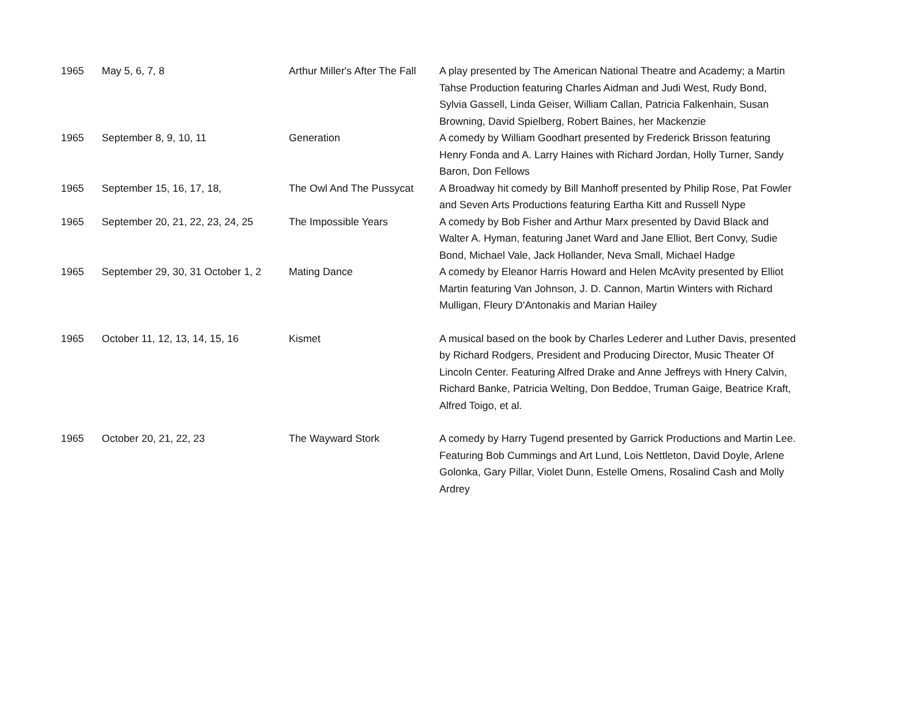| 1965 | May 5, 6, 7, 8 | Arthur Miller's After The Fall | A play presented by The American National Theatre and Academy; a Martin Tahse Production featuring Charles Aidman and Judi West, Rudy Bond, Sylvia Gassell, Linda Geiser, William Callan, Patricia Falkenhain, Susan Browning, David Spielberg, Robert Baines, her Mackenzie |
| 1965 | September 8, 9, 10, 11 | Generation | A comedy by William Goodhart presented by Frederick Brisson featuring Henry Fonda and A. Larry Haines with Richard Jordan, Holly Turner, Sandy Baron, Don Fellows |
| 1965 | September 15, 16, 17, 18, | The Owl And The Pussycat | A Broadway hit comedy by Bill Manhoff presented by Philip Rose, Pat Fowler and Seven Arts Productions featuring Eartha Kitt and Russell Nype |
| 1965 | September 20, 21, 22, 23, 24, 25 | The Impossible Years | A comedy by Bob Fisher and Arthur Marx presented by David Black and Walter A. Hyman, featuring Janet Ward and Jane Elliot, Bert Convy, Sudie Bond, Michael Vale, Jack Hollander, Neva Small, Michael Hadge |
| 1965 | September 29, 30, 31 October 1, 2 | Mating Dance | A comedy by Eleanor Harris Howard and Helen McAvity presented by Elliot Martin featuring Van Johnson, J. D. Cannon, Martin Winters with Richard Mulligan, Fleury D'Antonakis and Marian Hailey |
| 1965 | October 11, 12, 13, 14, 15, 16 | Kismet | A musical based on the book by Charles Lederer and Luther Davis, presented by Richard Rodgers, President and Producing Director, Music Theater Of Lincoln Center. Featuring Alfred Drake and Anne Jeffreys with Hnery Calvin, Richard Banke, Patricia Welting, Don Beddoe, Truman Gaige, Beatrice Kraft, Alfred Toigo, et al. |
| 1965 | October 20, 21, 22, 23 | The Wayward Stork | A comedy by Harry Tugend presented by Garrick Productions and Martin Lee. Featuring Bob Cummings and Art Lund, Lois Nettleton, David Doyle, Arlene Golonka, Gary Pillar, Violet Dunn, Estelle Omens, Rosalind Cash and Molly Ardrey |